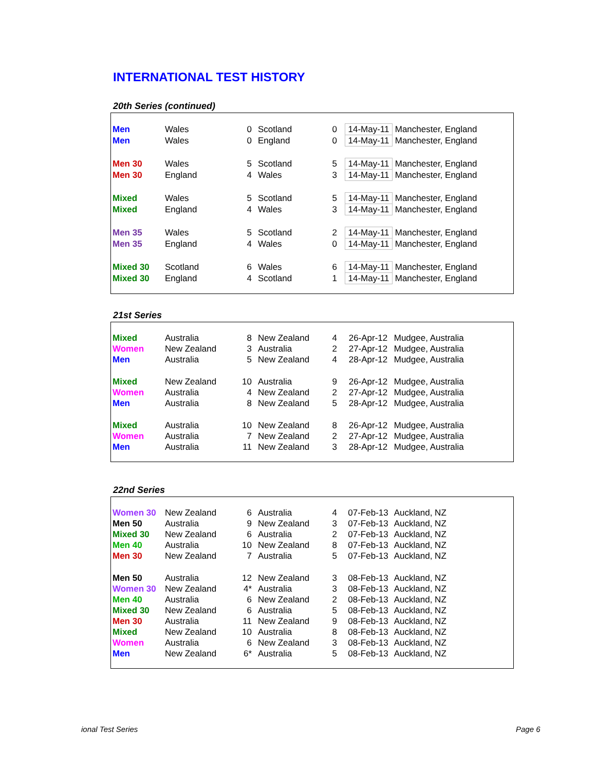INTERNATIONAL TEST HISTORY
20th Series (continued)
| Men | Wales | 0 | Scotland | 0 | 14-May-11 | Manchester, England |
| Men | Wales | 0 | England | 0 | 14-May-11 | Manchester, England |
| Men 30 | Wales | 5 | Scotland | 5 | 14-May-11 | Manchester, England |
| Men 30 | England | 4 | Wales | 3 | 14-May-11 | Manchester, England |
| Mixed | Wales | 5 | Scotland | 5 | 14-May-11 | Manchester, England |
| Mixed | England | 4 | Wales | 3 | 14-May-11 | Manchester, England |
| Men 35 | Wales | 5 | Scotland | 2 | 14-May-11 | Manchester, England |
| Men 35 | England | 4 | Wales | 0 | 14-May-11 | Manchester, England |
| Mixed 30 | Scotland | 6 | Wales | 6 | 14-May-11 | Manchester, England |
| Mixed 30 | England | 4 | Scotland | 1 | 14-May-11 | Manchester, England |
21st Series
| Mixed | Australia | 8 | New Zealand | 4 | 26-Apr-12 | Mudgee, Australia |
| Women | New Zealand | 3 | Australia | 2 | 27-Apr-12 | Mudgee, Australia |
| Men | Australia | 5 | New Zealand | 4 | 28-Apr-12 | Mudgee, Australia |
| Mixed | New Zealand | 10 | Australia | 9 | 26-Apr-12 | Mudgee, Australia |
| Women | Australia | 4 | New Zealand | 2 | 27-Apr-12 | Mudgee, Australia |
| Men | Australia | 8 | New Zealand | 5 | 28-Apr-12 | Mudgee, Australia |
| Mixed | Australia | 10 | New Zealand | 8 | 26-Apr-12 | Mudgee, Australia |
| Women | Australia | 7 | New Zealand | 2 | 27-Apr-12 | Mudgee, Australia |
| Men | Australia | 11 | New Zealand | 3 | 28-Apr-12 | Mudgee, Australia |
22nd Series
| Women 30 | New Zealand | 6 | Australia | 4 | 07-Feb-13 | Auckland, NZ |
| Men 50 | Australia | 9 | New Zealand | 3 | 07-Feb-13 | Auckland, NZ |
| Mixed 30 | New Zealand | 6 | Australia | 2 | 07-Feb-13 | Auckland, NZ |
| Men 40 | Australia | 10 | New Zealand | 8 | 07-Feb-13 | Auckland, NZ |
| Men 30 | New Zealand | 7 | Australia | 5 | 07-Feb-13 | Auckland, NZ |
| Men 50 | Australia | 12 | New Zealand | 3 | 08-Feb-13 | Auckland, NZ |
| Women 30 | New Zealand | 4* | Australia | 3 | 08-Feb-13 | Auckland, NZ |
| Men 40 | Australia | 6 | New Zealand | 2 | 08-Feb-13 | Auckland, NZ |
| Mixed 30 | New Zealand | 6 | Australia | 5 | 08-Feb-13 | Auckland, NZ |
| Men 30 | Australia | 11 | New Zealand | 9 | 08-Feb-13 | Auckland, NZ |
| Mixed | New Zealand | 10 | Australia | 8 | 08-Feb-13 | Auckland, NZ |
| Women | Australia | 6 | New Zealand | 3 | 08-Feb-13 | Auckland, NZ |
| Men | New Zealand | 6* | Australia | 5 | 08-Feb-13 | Auckland, NZ |
ional Test Series Page 6